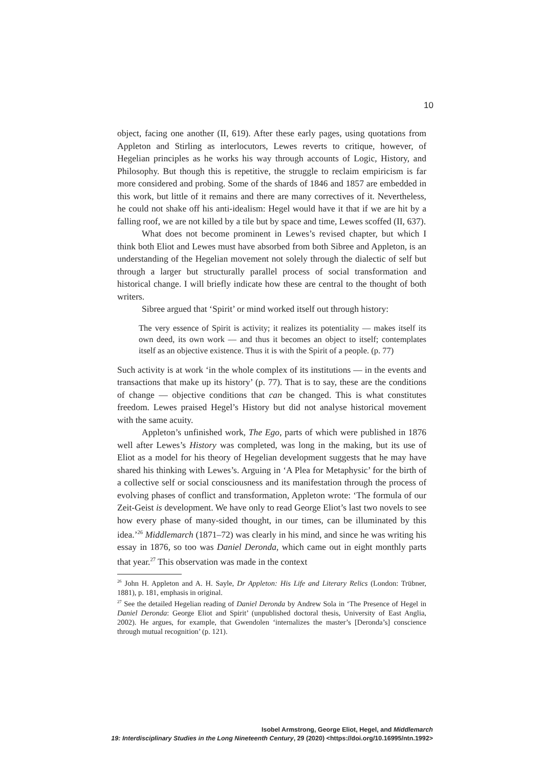10
object, facing one another (II, 619). After these early pages, using quotations from Appleton and Stirling as interlocutors, Lewes reverts to critique, however, of Hegelian principles as he works his way through accounts of Logic, History, and Philosophy. But though this is repetitive, the struggle to reclaim empiricism is far more considered and probing. Some of the shards of 1846 and 1857 are embedded in this work, but little of it remains and there are many correctives of it. Nevertheless, he could not shake off his anti-idealism: Hegel would have it that if we are hit by a falling roof, we are not killed by a tile but by space and time, Lewes scoffed (II, 637).
What does not become prominent in Lewes’s revised chapter, but which I think both Eliot and Lewes must have absorbed from both Sibree and Appleton, is an understanding of the Hegelian movement not solely through the dialectic of self but through a larger but structurally parallel process of social transformation and historical change. I will briefly indicate how these are central to the thought of both writers.
Sibree argued that ‘Spirit’ or mind worked itself out through history:
The very essence of Spirit is activity; it realizes its potentiality — makes itself its own deed, its own work — and thus it becomes an object to itself; contemplates itself as an objective existence. Thus it is with the Spirit of a people. (p. 77)
Such activity is at work ‘in the whole complex of its institutions — in the events and transactions that make up its history’ (p. 77). That is to say, these are the conditions of change — objective conditions that can be changed. This is what constitutes freedom. Lewes praised Hegel’s History but did not analyse historical movement with the same acuity.
Appleton’s unfinished work, The Ego, parts of which were published in 1876 well after Lewes’s History was completed, was long in the making, but its use of Eliot as a model for his theory of Hegelian development suggests that he may have shared his thinking with Lewes’s. Arguing in ‘A Plea for Metaphysic’ for the birth of a collective self or social consciousness and its manifestation through the process of evolving phases of conflict and transformation, Appleton wrote: ‘The formula of our Zeit-Geist is development. We have only to read George Eliot’s last two novels to see how every phase of many-sided thought, in our times, can be illuminated by this idea.’<sup>26</sup> Middlemarch (1871–72) was clearly in his mind, and since he was writing his essay in 1876, so too was Daniel Deronda, which came out in eight monthly parts that year.<sup>27</sup> This observation was made in the context
<sup>26</sup> John H. Appleton and A. H. Sayle, Dr Appleton: His Life and Literary Relics (London: Trübner, 1881), p. 181, emphasis in original.
<sup>27</sup> See the detailed Hegelian reading of Daniel Deronda by Andrew Sola in ‘The Presence of Hegel in Daniel Deronda: George Eliot and Spirit’ (unpublished doctoral thesis, University of East Anglia, 2002). He argues, for example, that Gwendolen ‘internalizes the master’s [Deronda’s] conscience through mutual recognition’ (p. 121).
Isobel Armstrong, George Eliot, Hegel, and Middlemarch
19: Interdisciplinary Studies in the Long Nineteenth Century, 29 (2020) <https://doi.org/10.16995/ntn.1992>